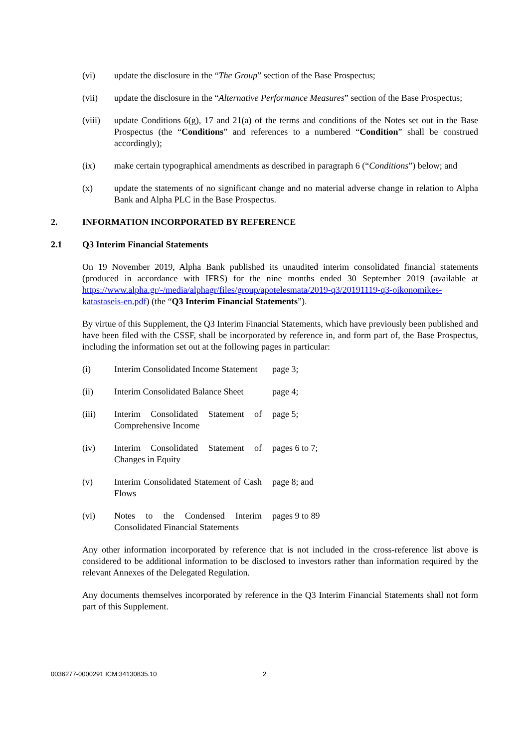(vi) update the disclosure in the “The Group” section of the Base Prospectus;
(vii) update the disclosure in the “Alternative Performance Measures” section of the Base Prospectus;
(viii)
update Conditions 6(g), 17 and 21(a) of the terms and conditions of the Notes set out in the Base Prospectus (the “Conditions” and references to a numbered “Condition” shall be construed accordingly);
(ix) make certain typographical amendments as described in paragraph 6 (“Conditions”) below; and
(x) update the statements of no significant change and no material adverse change in relation to Alpha Bank and Alpha PLC in the Base Prospectus.
2. INFORMATION INCORPORATED BY REFERENCE
2.1 Q3 Interim Financial Statements
On 19 November 2019, Alpha Bank published its unaudited interim consolidated financial statements (produced in accordance with IFRS) for the nine months ended 30 September 2019 (available at https://www.alpha.gr/-/media/alphagr/files/group/apotelesmata/2019-q3/20191119-q3-oikonomikes-katastaseis-en.pdf) (the “Q3 Interim Financial Statements”).
By virtue of this Supplement, the Q3 Interim Financial Statements, which have previously been published and have been filed with the CSSF, shall be incorporated by reference in, and form part of, the Base Prospectus, including the information set out at the following pages in particular:
(i) Interim Consolidated Income Statement
page 3;
(ii) Interim Consolidated Balance Sheet
page 4;
(iii) Interim Consolidated Statement of Comprehensive Income
page 5;
(iv) Interim Consolidated Statement of Changes in Equity
pages 6 to 7;
(v) Interim Consolidated Statement of Cash Flows
page 8; and
(vi) Notes to the Condensed Interim Consolidated Financial Statements
pages 9 to 89
Any other information incorporated by reference that is not included in the cross-reference list above is considered to be additional information to be disclosed to investors rather than information required by the relevant Annexes of the Delegated Regulation.
Any documents themselves incorporated by reference in the Q3 Interim Financial Statements shall not form part of this Supplement.
0036277-0000291 ICM:34130835.10 2